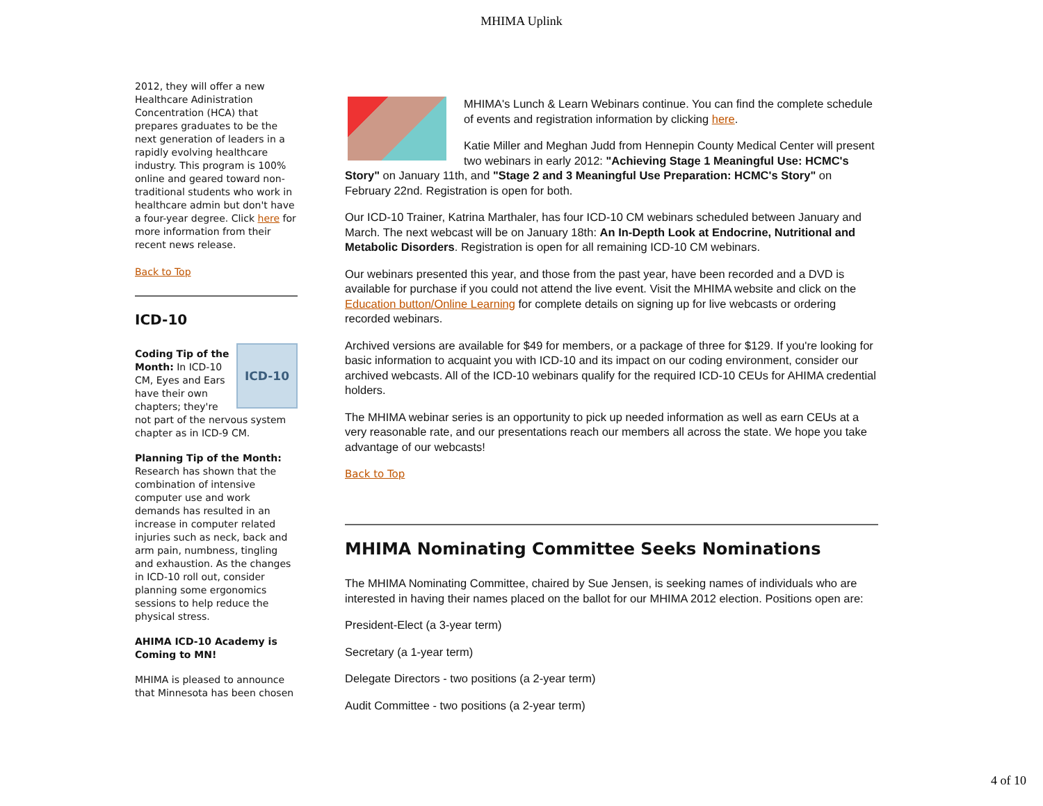MHIMA Uplink
2012, they will offer a new Healthcare Adinistration Concentration (HCA) that prepares graduates to be the next generation of leaders in a rapidly evolving healthcare industry. This program is 100% online and geared toward non-traditional students who work in healthcare admin but don't have a four-year degree. Click here for more information from their recent news release.
Back to Top
ICD-10
ICD-10
Coding Tip of the Month: In ICD-10 CM, Eyes and Ears have their own chapters; they're not part of the nervous system chapter as in ICD-9 CM.
Planning Tip of the Month: Research has shown that the combination of intensive computer use and work demands has resulted in an increase in computer related injuries such as neck, back and arm pain, numbness, tingling and exhaustion. As the changes in ICD-10 roll out, consider planning some ergonomics sessions to help reduce the physical stress.
AHIMA ICD-10 Academy is Coming to MN!
MHIMA is pleased to announce that Minnesota has been chosen
MHIMA's Lunch & Learn Webinars continue. You can find the complete schedule of events and registration information by clicking here.
Katie Miller and Meghan Judd from Hennepin County Medical Center will present two webinars in early 2012: "Achieving Stage 1 Meaningful Use: HCMC's Story" on January 11th, and "Stage 2 and 3 Meaningful Use Preparation: HCMC's Story" on February 22nd. Registration is open for both.
Our ICD-10 Trainer, Katrina Marthaler, has four ICD-10 CM webinars scheduled between January and March. The next webcast will be on January 18th: An In-Depth Look at Endocrine, Nutritional and Metabolic Disorders. Registration is open for all remaining ICD-10 CM webinars.
Our webinars presented this year, and those from the past year, have been recorded and a DVD is available for purchase if you could not attend the live event. Visit the MHIMA website and click on the Education button/Online Learning for complete details on signing up for live webcasts or ordering recorded webinars.
Archived versions are available for $49 for members, or a package of three for $129. If you're looking for basic information to acquaint you with ICD-10 and its impact on our coding environment, consider our archived webcasts. All of the ICD-10 webinars qualify for the required ICD-10 CEUs for AHIMA credential holders.
The MHIMA webinar series is an opportunity to pick up needed information as well as earn CEUs at a very reasonable rate, and our presentations reach our members all across the state. We hope you take advantage of our webcasts!
Back to Top
MHIMA Nominating Committee Seeks Nominations
The MHIMA Nominating Committee, chaired by Sue Jensen, is seeking names of individuals who are interested in having their names placed on the ballot for our MHIMA 2012 election. Positions open are:
President-Elect (a 3-year term)
Secretary (a 1-year term)
Delegate Directors - two positions (a 2-year term)
Audit Committee - two positions (a 2-year term)
4 of 10